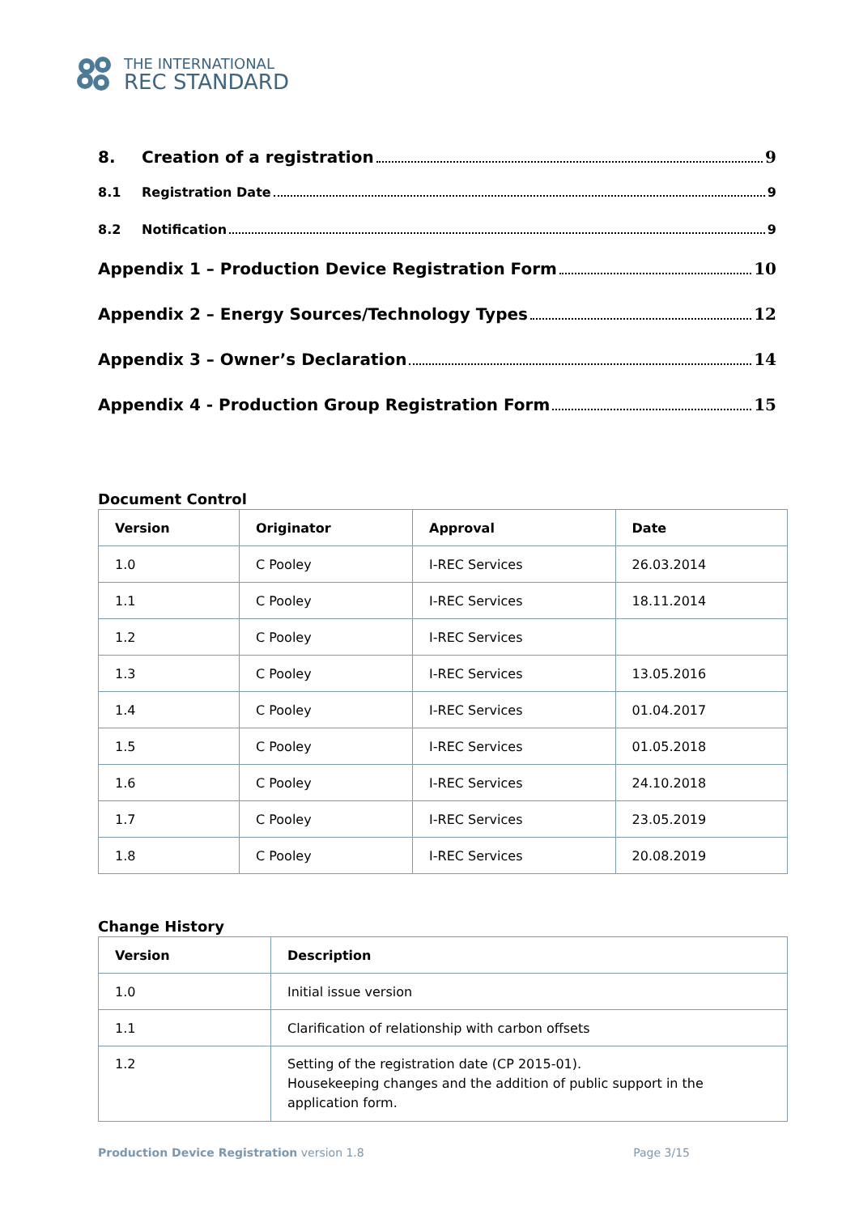THE INTERNATIONAL
REC STANDARD
8. Creation of a registration 9
8.1 Registration Date 9
8.2 Notification 9
Appendix 1 – Production Device Registration Form 10
Appendix 2 – Energy Sources/Technology Types 12
Appendix 3 – Owner’s Declaration 14
Appendix 4 - Production Group Registration Form 15
Document Control
| Version | Originator | Approval | Date |
| --- | --- | --- | --- |
| 1.0 | C Pooley | I-REC Services | 26.03.2014 |
| 1.1 | C Pooley | I-REC Services | 18.11.2014 |
| 1.2 | C Pooley | I-REC Services | |
| 1.3 | C Pooley | I-REC Services | 13.05.2016 |
| 1.4 | C Pooley | I-REC Services | 01.04.2017 |
| 1.5 | C Pooley | I-REC Services | 01.05.2018 |
| 1.6 | C Pooley | I-REC Services | 24.10.2018 |
| 1.7 | C Pooley | I-REC Services | 23.05.2019 |
| 1.8 | C Pooley | I-REC Services | 20.08.2019 |
Change History
| Version | Description |
| --- | --- |
| 1.0 | Initial issue version |
| 1.1 | Clarification of relationship with carbon offsets |
| 1.2 | Setting of the registration date (CP 2015-01). Housekeeping changes and the addition of public support in the application form. |
Production Device Registration version 1.8 Page 3/15